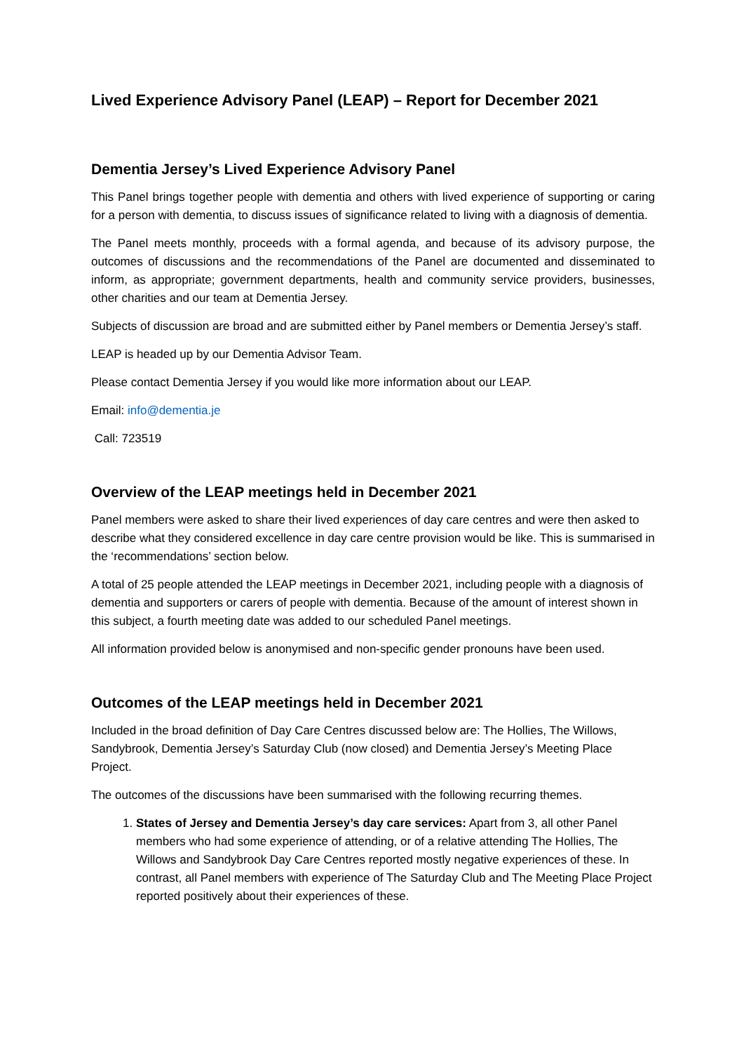Lived Experience Advisory Panel (LEAP) – Report for December 2021
Dementia Jersey’s Lived Experience Advisory Panel
This Panel brings together people with dementia and others with lived experience of supporting or caring for a person with dementia, to discuss issues of significance related to living with a diagnosis of dementia.
The Panel meets monthly, proceeds with a formal agenda, and because of its advisory purpose, the outcomes of discussions and the recommendations of the Panel are documented and disseminated to inform, as appropriate; government departments, health and community service providers, businesses, other charities and our team at Dementia Jersey.
Subjects of discussion are broad and are submitted either by Panel members or Dementia Jersey’s staff.
LEAP is headed up by our Dementia Advisor Team.
Please contact Dementia Jersey if you would like more information about our LEAP.
Email: info@dementia.je
Call: 723519
Overview of the LEAP meetings held in December 2021
Panel members were asked to share their lived experiences of day care centres and were then asked to describe what they considered excellence in day care centre provision would be like. This is summarised in the ‘recommendations’ section below.
A total of 25 people attended the LEAP meetings in December 2021, including people with a diagnosis of dementia and supporters or carers of people with dementia. Because of the amount of interest shown in this subject, a fourth meeting date was added to our scheduled Panel meetings.
All information provided below is anonymised and non-specific gender pronouns have been used.
Outcomes of the LEAP meetings held in December 2021
Included in the broad definition of Day Care Centres discussed below are: The Hollies, The Willows, Sandybrook, Dementia Jersey’s Saturday Club (now closed) and Dementia Jersey’s Meeting Place Project.
The outcomes of the discussions have been summarised with the following recurring themes.
1. States of Jersey and Dementia Jersey’s day care services: Apart from 3, all other Panel members who had some experience of attending, or of a relative attending The Hollies, The Willows and Sandybrook Day Care Centres reported mostly negative experiences of these. In contrast, all Panel members with experience of The Saturday Club and The Meeting Place Project reported positively about their experiences of these.